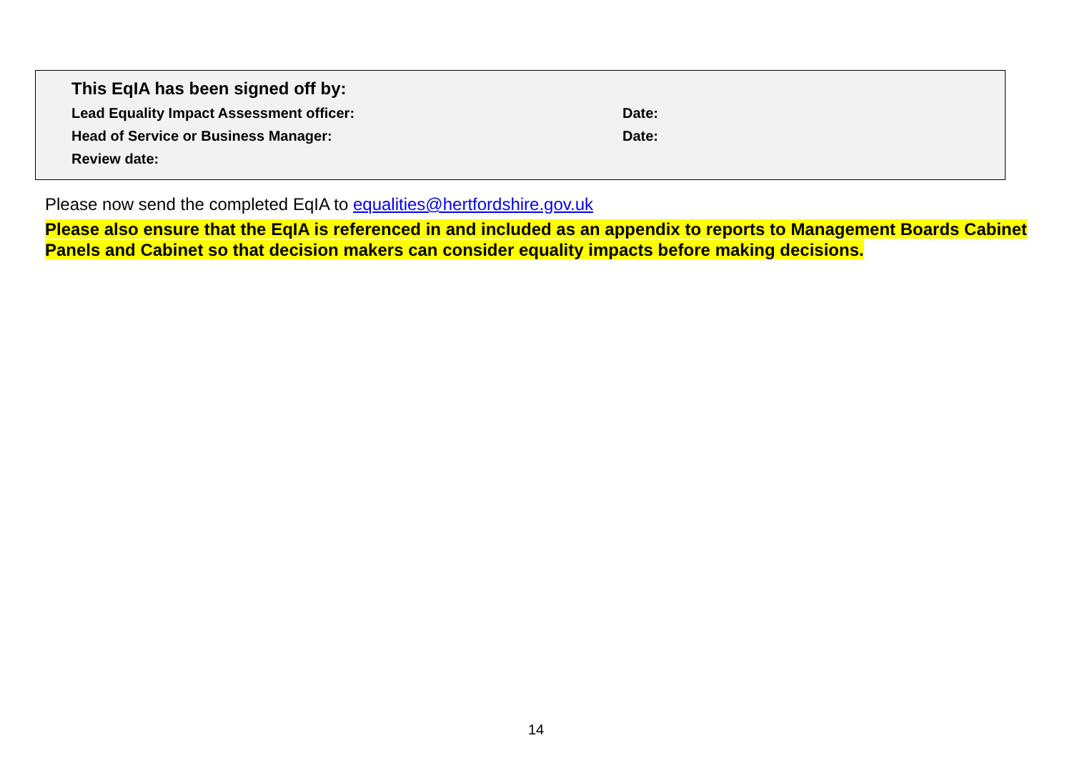| This EqIA has been signed off by: | |
| Lead Equality Impact Assessment officer: | Date: |
| Head of Service or Business Manager: | Date: |
| Review date: | |
Please now send the completed EqIA to equalities@hertfordshire.gov.uk
Please also ensure that the EqIA is referenced in and included as an appendix to reports to Management Boards Cabinet Panels and Cabinet so that decision makers can consider equality impacts before making decisions.
14